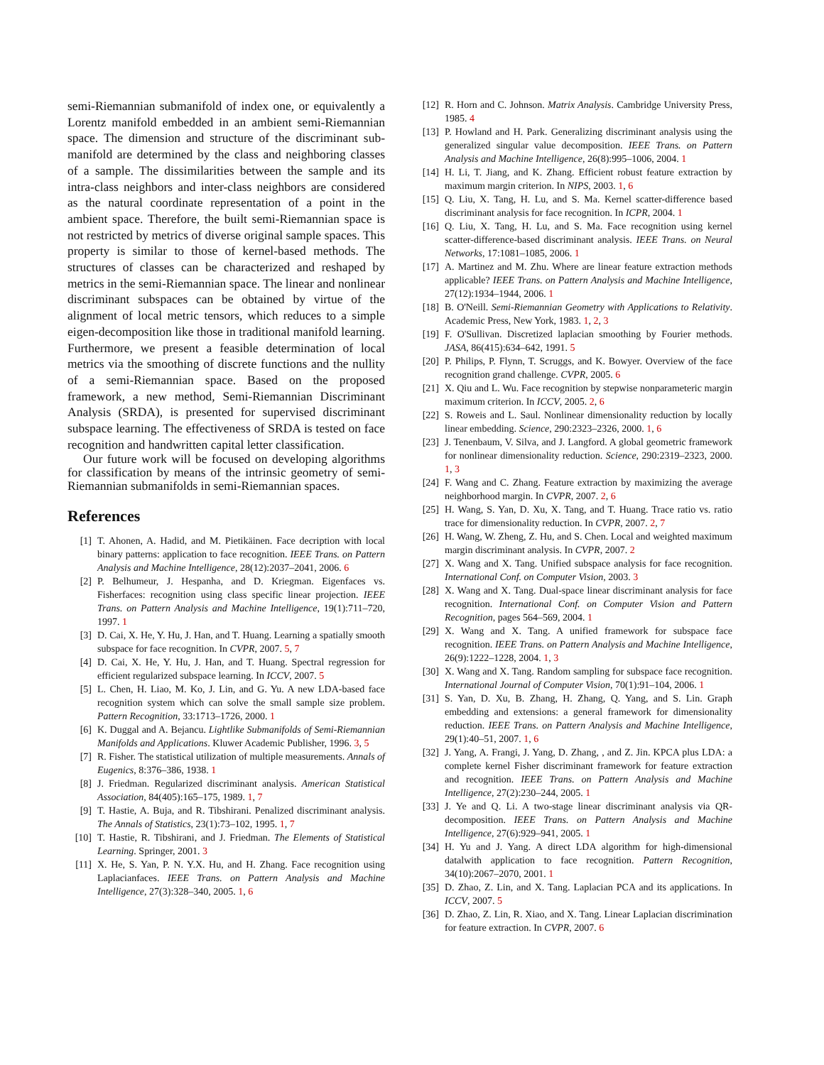semi-Riemannian submanifold of index one, or equivalently a Lorentz manifold embedded in an ambient semi-Riemannian space. The dimension and structure of the discriminant sub-manifold are determined by the class and neighboring classes of a sample. The dissimilarities between the sample and its intra-class neighbors and inter-class neighbors are considered as the natural coordinate representation of a point in the ambient space. Therefore, the built semi-Riemannian space is not restricted by metrics of diverse original sample spaces. This property is similar to those of kernel-based methods. The structures of classes can be characterized and reshaped by metrics in the semi-Riemannian space. The linear and nonlinear discriminant subspaces can be obtained by virtue of the alignment of local metric tensors, which reduces to a simple eigen-decomposition like those in traditional manifold learning. Furthermore, we present a feasible determination of local metrics via the smoothing of discrete functions and the nullity of a semi-Riemannian space. Based on the proposed framework, a new method, Semi-Riemannian Discriminant Analysis (SRDA), is presented for supervised discriminant subspace learning. The effectiveness of SRDA is tested on face recognition and handwritten capital letter classification.
Our future work will be focused on developing algorithms for classification by means of the intrinsic geometry of semi-Riemannian submanifolds in semi-Riemannian spaces.
References
[1] T. Ahonen, A. Hadid, and M. Pietikäinen. Face decription with local binary patterns: application to face recognition. IEEE Trans. on Pattern Analysis and Machine Intelligence, 28(12):2037–2041, 2006. 6
[2] P. Belhumeur, J. Hespanha, and D. Kriegman. Eigenfaces vs. Fisherfaces: recognition using class specific linear projection. IEEE Trans. on Pattern Analysis and Machine Intelligence, 19(1):711–720, 1997. 1
[3] D. Cai, X. He, Y. Hu, J. Han, and T. Huang. Learning a spatially smooth subspace for face recognition. In CVPR, 2007. 5, 7
[4] D. Cai, X. He, Y. Hu, J. Han, and T. Huang. Spectral regression for efficient regularized subspace learning. In ICCV, 2007. 5
[5] L. Chen, H. Liao, M. Ko, J. Lin, and G. Yu. A new LDA-based face recognition system which can solve the small sample size problem. Pattern Recognition, 33:1713–1726, 2000. 1
[6] K. Duggal and A. Bejancu. Lightlike Submanifolds of Semi-Riemannian Manifolds and Applications. Kluwer Academic Publisher, 1996. 3, 5
[7] R. Fisher. The statistical utilization of multiple measurements. Annals of Eugenics, 8:376–386, 1938. 1
[8] J. Friedman. Regularized discriminant analysis. American Statistical Association, 84(405):165–175, 1989. 1, 7
[9] T. Hastie, A. Buja, and R. Tibshirani. Penalized discriminant analysis. The Annals of Statistics, 23(1):73–102, 1995. 1, 7
[10] T. Hastie, R. Tibshirani, and J. Friedman. The Elements of Statistical Learning. Springer, 2001. 3
[11] X. He, S. Yan, P. N. Y.X. Hu, and H. Zhang. Face recognition using Laplacianfaces. IEEE Trans. on Pattern Analysis and Machine Intelligence, 27(3):328–340, 2005. 1, 6
[12] R. Horn and C. Johnson. Matrix Analysis. Cambridge University Press, 1985. 4
[13] P. Howland and H. Park. Generalizing discriminant analysis using the generalized singular value decomposition. IEEE Trans. on Pattern Analysis and Machine Intelligence, 26(8):995–1006, 2004. 1
[14] H. Li, T. Jiang, and K. Zhang. Efficient robust feature extraction by maximum margin criterion. In NIPS, 2003. 1, 6
[15] Q. Liu, X. Tang, H. Lu, and S. Ma. Kernel scatter-difference based discriminant analysis for face recognition. In ICPR, 2004. 1
[16] Q. Liu, X. Tang, H. Lu, and S. Ma. Face recognition using kernel scatter-difference-based discriminant analysis. IEEE Trans. on Neural Networks, 17:1081–1085, 2006. 1
[17] A. Martinez and M. Zhu. Where are linear feature extraction methods applicable? IEEE Trans. on Pattern Analysis and Machine Intelligence, 27(12):1934–1944, 2006. 1
[18] B. O'Neill. Semi-Riemannian Geometry with Applications to Relativity. Academic Press, New York, 1983. 1, 2, 3
[19] F. O'Sullivan. Discretized laplacian smoothing by Fourier methods. JASA, 86(415):634–642, 1991. 5
[20] P. Philips, P. Flynn, T. Scruggs, and K. Bowyer. Overview of the face recognition grand challenge. CVPR, 2005. 6
[21] X. Qiu and L. Wu. Face recognition by stepwise nonparameteric margin maximum criterion. In ICCV, 2005. 2, 6
[22] S. Roweis and L. Saul. Nonlinear dimensionality reduction by locally linear embedding. Science, 290:2323–2326, 2000. 1, 6
[23] J. Tenenbaum, V. Silva, and J. Langford. A global geometric framework for nonlinear dimensionality reduction. Science, 290:2319–2323, 2000. 1, 3
[24] F. Wang and C. Zhang. Feature extraction by maximizing the average neighborhood margin. In CVPR, 2007. 2, 6
[25] H. Wang, S. Yan, D. Xu, X. Tang, and T. Huang. Trace ratio vs. ratio trace for dimensionality reduction. In CVPR, 2007. 2, 7
[26] H. Wang, W. Zheng, Z. Hu, and S. Chen. Local and weighted maximum margin discriminant analysis. In CVPR, 2007. 2
[27] X. Wang and X. Tang. Unified subspace analysis for face recognition. International Conf. on Computer Vision, 2003. 3
[28] X. Wang and X. Tang. Dual-space linear discriminant analysis for face recognition. International Conf. on Computer Vision and Pattern Recognition, pages 564–569, 2004. 1
[29] X. Wang and X. Tang. A unified framework for subspace face recognition. IEEE Trans. on Pattern Analysis and Machine Intelligence, 26(9):1222–1228, 2004. 1, 3
[30] X. Wang and X. Tang. Random sampling for subspace face recognition. International Journal of Computer Vision, 70(1):91–104, 2006. 1
[31] S. Yan, D. Xu, B. Zhang, H. Zhang, Q. Yang, and S. Lin. Graph embedding and extensions: a general framework for dimensionality reduction. IEEE Trans. on Pattern Analysis and Machine Intelligence, 29(1):40–51, 2007. 1, 6
[32] J. Yang, A. Frangi, J. Yang, D. Zhang, , and Z. Jin. KPCA plus LDA: a complete kernel Fisher discriminant framework for feature extraction and recognition. IEEE Trans. on Pattern Analysis and Machine Intelligence, 27(2):230–244, 2005. 1
[33] J. Ye and Q. Li. A two-stage linear discriminant analysis via QR-decomposition. IEEE Trans. on Pattern Analysis and Machine Intelligence, 27(6):929–941, 2005. 1
[34] H. Yu and J. Yang. A direct LDA algorithm for high-dimensional datalwith application to face recognition. Pattern Recognition, 34(10):2067–2070, 2001. 1
[35] D. Zhao, Z. Lin, and X. Tang. Laplacian PCA and its applications. In ICCV, 2007. 5
[36] D. Zhao, Z. Lin, R. Xiao, and X. Tang. Linear Laplacian discrimination for feature extraction. In CVPR, 2007. 6